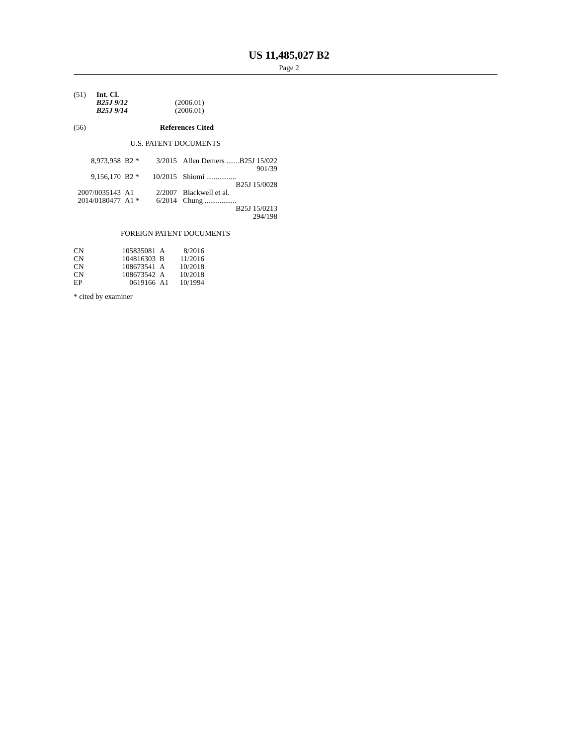US 11,485,027 B2
Page 2
| (51) | Int. Cl. | |
| | B25J 9/12 | (2006.01) |
| | B25J 9/14 | (2006.01) |
| (56) | References Cited |
U.S. PATENT DOCUMENTS
| 8,973,958 | B2 * | 3/2015 | Allen Demers ....... B25J 15/022 |
| | | | 901/39 |
| 9,156,170 | B2 * | 10/2015 | Shiomi ................ B25J 15/0028 |
| 2007/0035143 | A1 | 2/2007 | Blackwell et al. |
| 2014/0180477 | A1 * | 6/2014 | Chung ................. B25J 15/0213 |
| | | | 294/198 |
FOREIGN PATENT DOCUMENTS
| CN | 105835081 | A | 8/2016 |
| CN | 104816303 | B | 11/2016 |
| CN | 108673541 | A | 10/2018 |
| CN | 108673542 | A | 10/2018 |
| EP | 0619166 | A1 | 10/1994 |
* cited by examiner